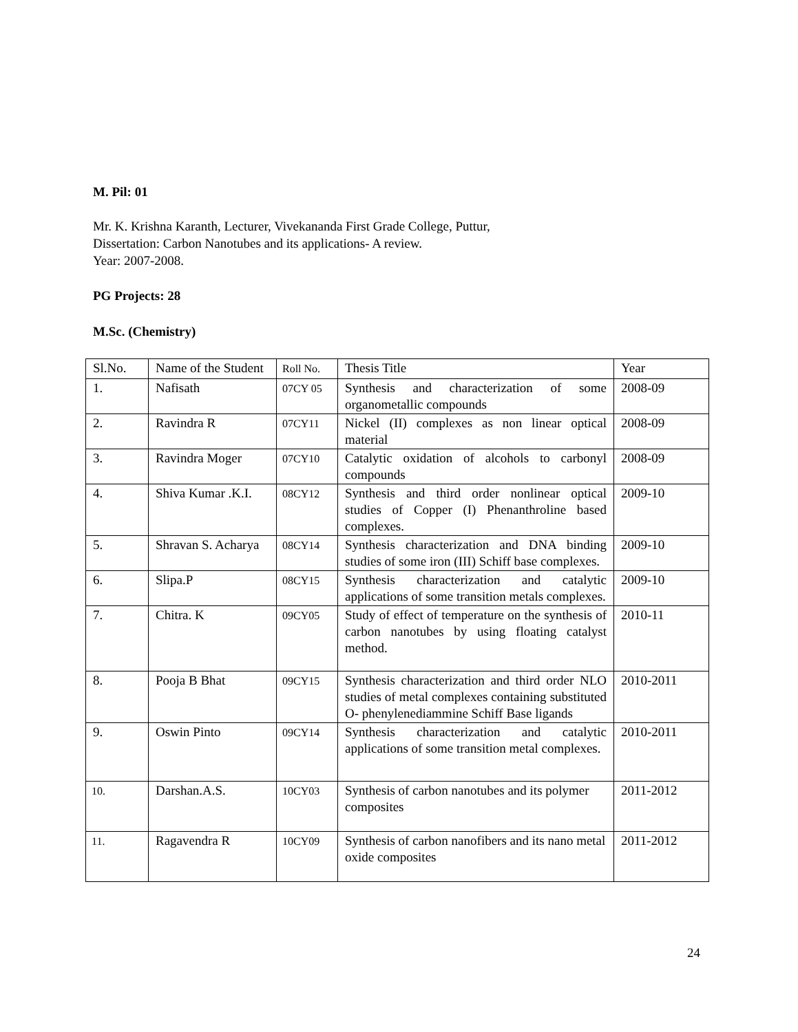M. Pil: 01
Mr. K. Krishna Karanth, Lecturer, Vivekananda First Grade College, Puttur,
Dissertation: Carbon Nanotubes and its applications- A review.
Year: 2007-2008.
PG Projects: 28
M.Sc. (Chemistry)
| Sl.No. | Name of the Student | Roll No. | Thesis Title | Year |
| 1. | Nafisath | 07CY 05 | Synthesis and characterization of some organometallic compounds | 2008-09 |
| 2. | Ravindra R | 07CY11 | Nickel (II) complexes as non linear optical material | 2008-09 |
| 3. | Ravindra Moger | 07CY10 | Catalytic oxidation of alcohols to carbonyl compounds | 2008-09 |
| 4. | Shiva Kumar .K.I. | 08CY12 | Synthesis and third order nonlinear optical studies of Copper (I) Phenanthroline based complexes. | 2009-10 |
| 5. | Shravan S. Acharya | 08CY14 | Synthesis characterization and DNA binding studies of some iron (III) Schiff base complexes. | 2009-10 |
| 6. | Slipa.P | 08CY15 | Synthesis characterization and catalytic applications of some transition metals complexes. | 2009-10 |
| 7. | Chitra. K | 09CY05 | Study of effect of temperature on the synthesis of carbon nanotubes by using floating catalyst method. | 2010-11 |
| 8. | Pooja B Bhat | 09CY15 | Synthesis characterization and third order NLO studies of metal complexes containing substituted O- phenylenediammine Schiff Base ligands | 2010-2011 |
| 9. | Oswin Pinto | 09CY14 | Synthesis characterization and catalytic applications of some transition metal complexes. | 2010-2011 |
| 10. | Darshan.A.S. | 10CY03 | Synthesis of carbon nanotubes and its polymer composites | 2011-2012 |
| 11. | Ragavendra R | 10CY09 | Synthesis of carbon nanofibers and its nano metal oxide composites | 2011-2012 |
24